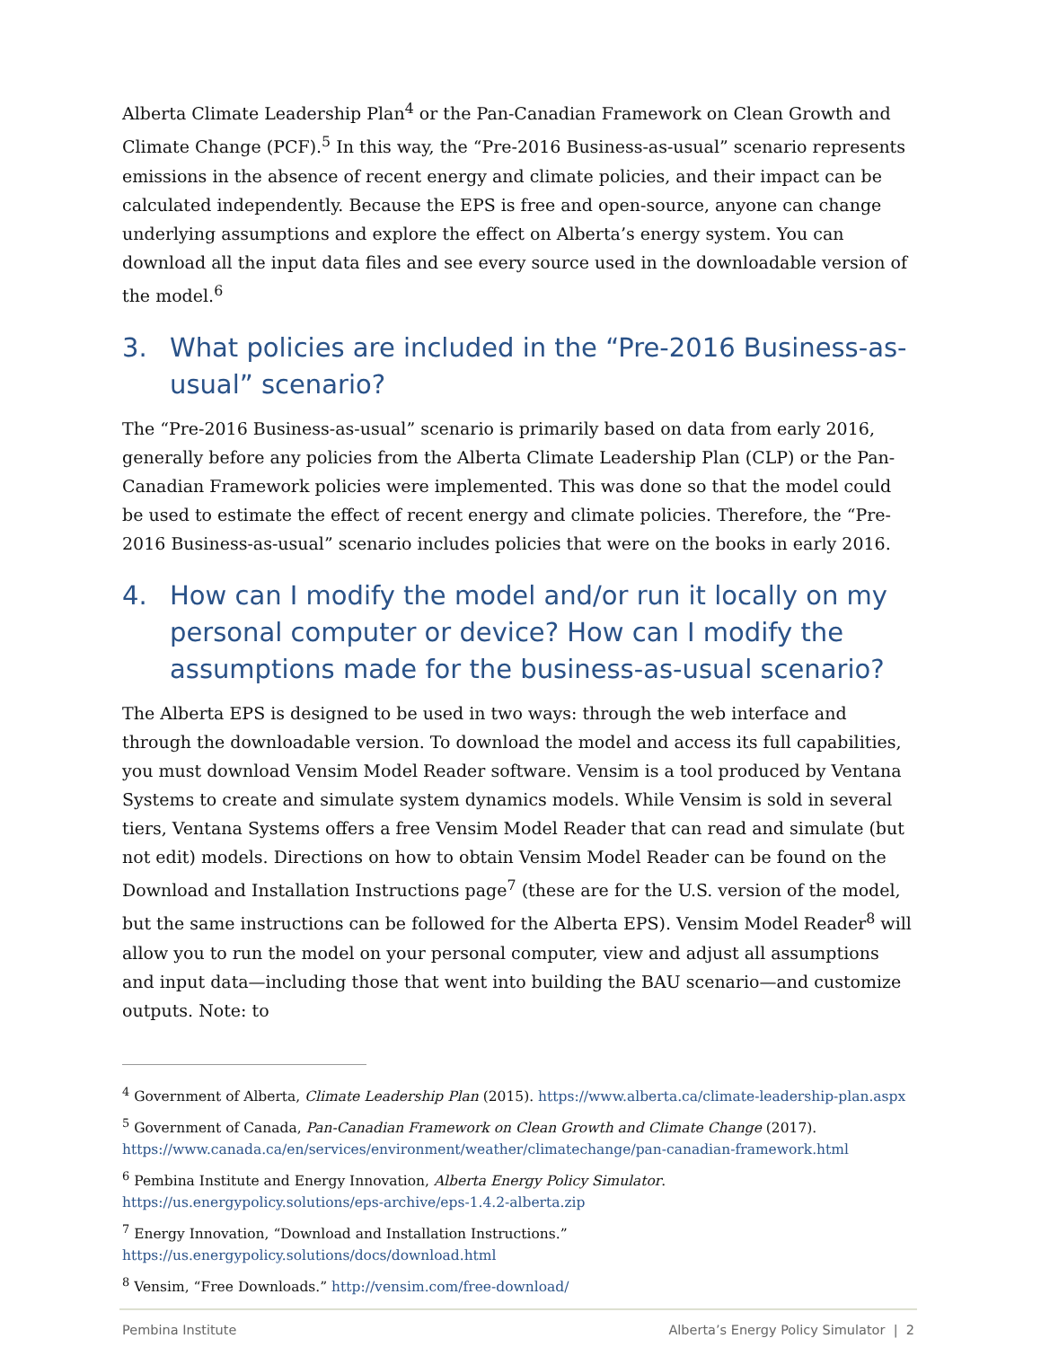Alberta Climate Leadership Plan<sup>4</sup> or the Pan-Canadian Framework on Clean Growth and Climate Change (PCF).<sup>5</sup> In this way, the “Pre-2016 Business-as-usual” scenario represents emissions in the absence of recent energy and climate policies, and their impact can be calculated independently. Because the EPS is free and open-source, anyone can change underlying assumptions and explore the effect on Alberta’s energy system. You can download all the input data files and see every source used in the downloadable version of the model.<sup>6</sup>
3. What policies are included in the “Pre-2016 Business-as-usual” scenario?
The “Pre-2016 Business-as-usual” scenario is primarily based on data from early 2016, generally before any policies from the Alberta Climate Leadership Plan (CLP) or the Pan-Canadian Framework policies were implemented. This was done so that the model could be used to estimate the effect of recent energy and climate policies. Therefore, the “Pre-2016 Business-as-usual” scenario includes policies that were on the books in early 2016.
4. How can I modify the model and/or run it locally on my personal computer or device? How can I modify the assumptions made for the business-as-usual scenario?
The Alberta EPS is designed to be used in two ways: through the web interface and through the downloadable version. To download the model and access its full capabilities, you must download Vensim Model Reader software. Vensim is a tool produced by Ventana Systems to create and simulate system dynamics models. While Vensim is sold in several tiers, Ventana Systems offers a free Vensim Model Reader that can read and simulate (but not edit) models. Directions on how to obtain Vensim Model Reader can be found on the Download and Installation Instructions page<sup>7</sup> (these are for the U.S. version of the model, but the same instructions can be followed for the Alberta EPS). Vensim Model Reader<sup>8</sup> will allow you to run the model on your personal computer, view and adjust all assumptions and input data—including those that went into building the BAU scenario—and customize outputs. Note: to
<sup>4</sup> Government of Alberta, Climate Leadership Plan (2015). https://www.alberta.ca/climate-leadership-plan.aspx
<sup>5</sup> Government of Canada, Pan-Canadian Framework on Clean Growth and Climate Change (2017). https://www.canada.ca/en/services/environment/weather/climatechange/pan-canadian-framework.html
<sup>6</sup> Pembina Institute and Energy Innovation, Alberta Energy Policy Simulator. https://us.energypolicy.solutions/eps-archive/eps-1.4.2-alberta.zip
<sup>7</sup> Energy Innovation, “Download and Installation Instructions.”
https://us.energypolicy.solutions/docs/download.html
<sup>8</sup> Vensim, “Free Downloads.” http://vensim.com/free-download/
Pembina Institute Alberta’s Energy Policy Simulator | 2